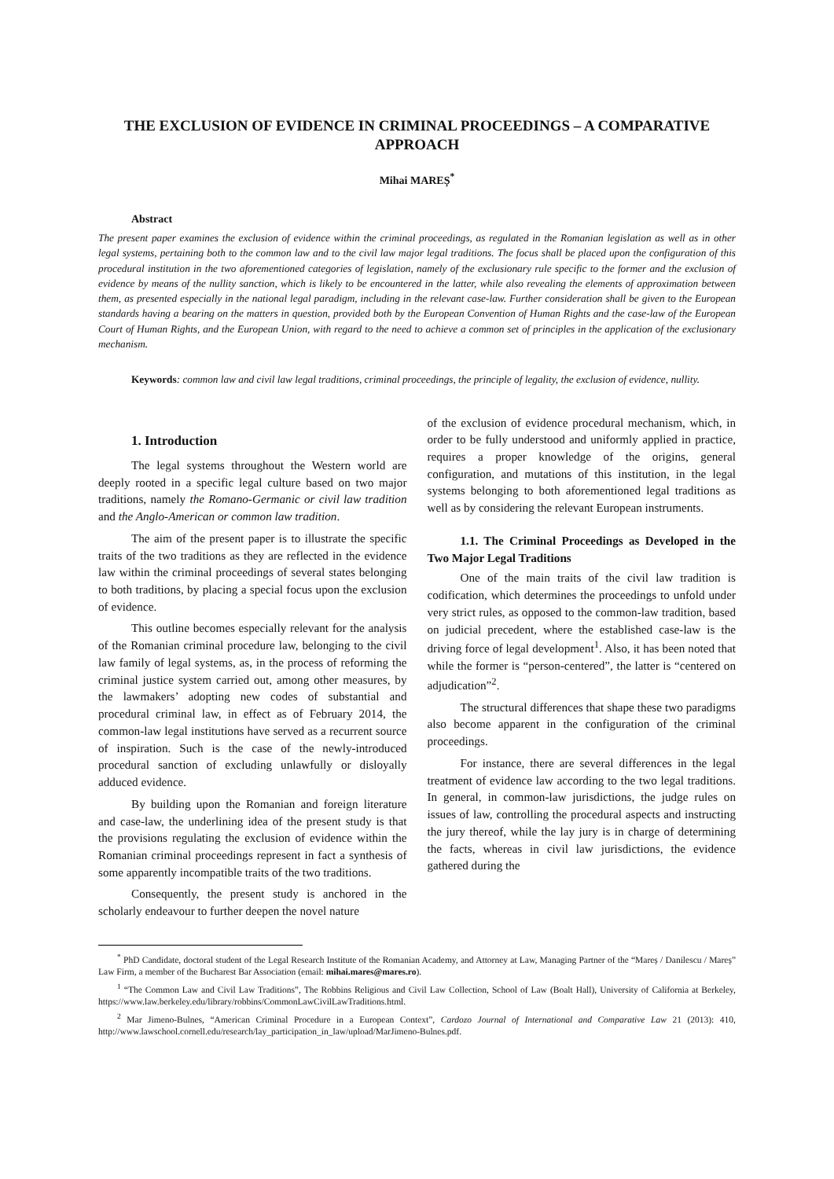THE EXCLUSION OF EVIDENCE IN CRIMINAL PROCEEDINGS – A COMPARATIVE APPROACH
Mihai MAREȘ<sup>*</sup>
Abstract
The present paper examines the exclusion of evidence within the criminal proceedings, as regulated in the Romanian legislation as well as in other legal systems, pertaining both to the common law and to the civil law major legal traditions. The focus shall be placed upon the configuration of this procedural institution in the two aforementioned categories of legislation, namely of the exclusionary rule specific to the former and the exclusion of evidence by means of the nullity sanction, which is likely to be encountered in the latter, while also revealing the elements of approximation between them, as presented especially in the national legal paradigm, including in the relevant case-law. Further consideration shall be given to the European standards having a bearing on the matters in question, provided both by the European Convention of Human Rights and the case-law of the European Court of Human Rights, and the European Union, with regard to the need to achieve a common set of principles in the application of the exclusionary mechanism.
Keywords: common law and civil law legal traditions, criminal proceedings, the principle of legality, the exclusion of evidence, nullity.
1. Introduction
The legal systems throughout the Western world are deeply rooted in a specific legal culture based on two major traditions, namely the Romano-Germanic or civil law tradition and the Anglo-American or common law tradition.
The aim of the present paper is to illustrate the specific traits of the two traditions as they are reflected in the evidence law within the criminal proceedings of several states belonging to both traditions, by placing a special focus upon the exclusion of evidence.
This outline becomes especially relevant for the analysis of the Romanian criminal procedure law, belonging to the civil law family of legal systems, as, in the process of reforming the criminal justice system carried out, among other measures, by the lawmakers’ adopting new codes of substantial and procedural criminal law, in effect as of February 2014, the common-law legal institutions have served as a recurrent source of inspiration. Such is the case of the newly-introduced procedural sanction of excluding unlawfully or disloyally adduced evidence.
By building upon the Romanian and foreign literature and case-law, the underlining idea of the present study is that the provisions regulating the exclusion of evidence within the Romanian criminal proceedings represent in fact a synthesis of some apparently incompatible traits of the two traditions.
Consequently, the present study is anchored in the scholarly endeavour to further deepen the novel nature
of the exclusion of evidence procedural mechanism, which, in order to be fully understood and uniformly applied in practice, requires a proper knowledge of the origins, general configuration, and mutations of this institution, in the legal systems belonging to both aforementioned legal traditions as well as by considering the relevant European instruments.
1.1. The Criminal Proceedings as Developed in the Two Major Legal Traditions
One of the main traits of the civil law tradition is codification, which determines the proceedings to unfold under very strict rules, as opposed to the common-law tradition, based on judicial precedent, where the established case-law is the driving force of legal development<sup>1</sup>. Also, it has been noted that while the former is “person-centered”, the latter is “centered on adjudication”<sup>2</sup>.
The structural differences that shape these two paradigms also become apparent in the configuration of the criminal proceedings.
For instance, there are several differences in the legal treatment of evidence law according to the two legal traditions. In general, in common-law jurisdictions, the judge rules on issues of law, controlling the procedural aspects and instructing the jury thereof, while the lay jury is in charge of determining the facts, whereas in civil law jurisdictions, the evidence gathered during the
<sup>*</sup> PhD Candidate, doctoral student of the Legal Research Institute of the Romanian Academy, and Attorney at Law, Managing Partner of the “Mareș / Danilescu / Mareș” Law Firm, a member of the Bucharest Bar Association (email: mihai.mares@mares.ro).
<sup>1</sup> “The Common Law and Civil Law Traditions”, The Robbins Religious and Civil Law Collection, School of Law (Boalt Hall), University of California at Berkeley, https://www.law.berkeley.edu/library/robbins/CommonLawCivilLawTraditions.html.
<sup>2</sup> Mar Jimeno-Bulnes, “American Criminal Procedure in a European Context”, Cardozo Journal of International and Comparative Law 21 (2013): 410, http://www.lawschool.cornell.edu/research/lay_participation_in_law/upload/MarJimeno-Bulnes.pdf.